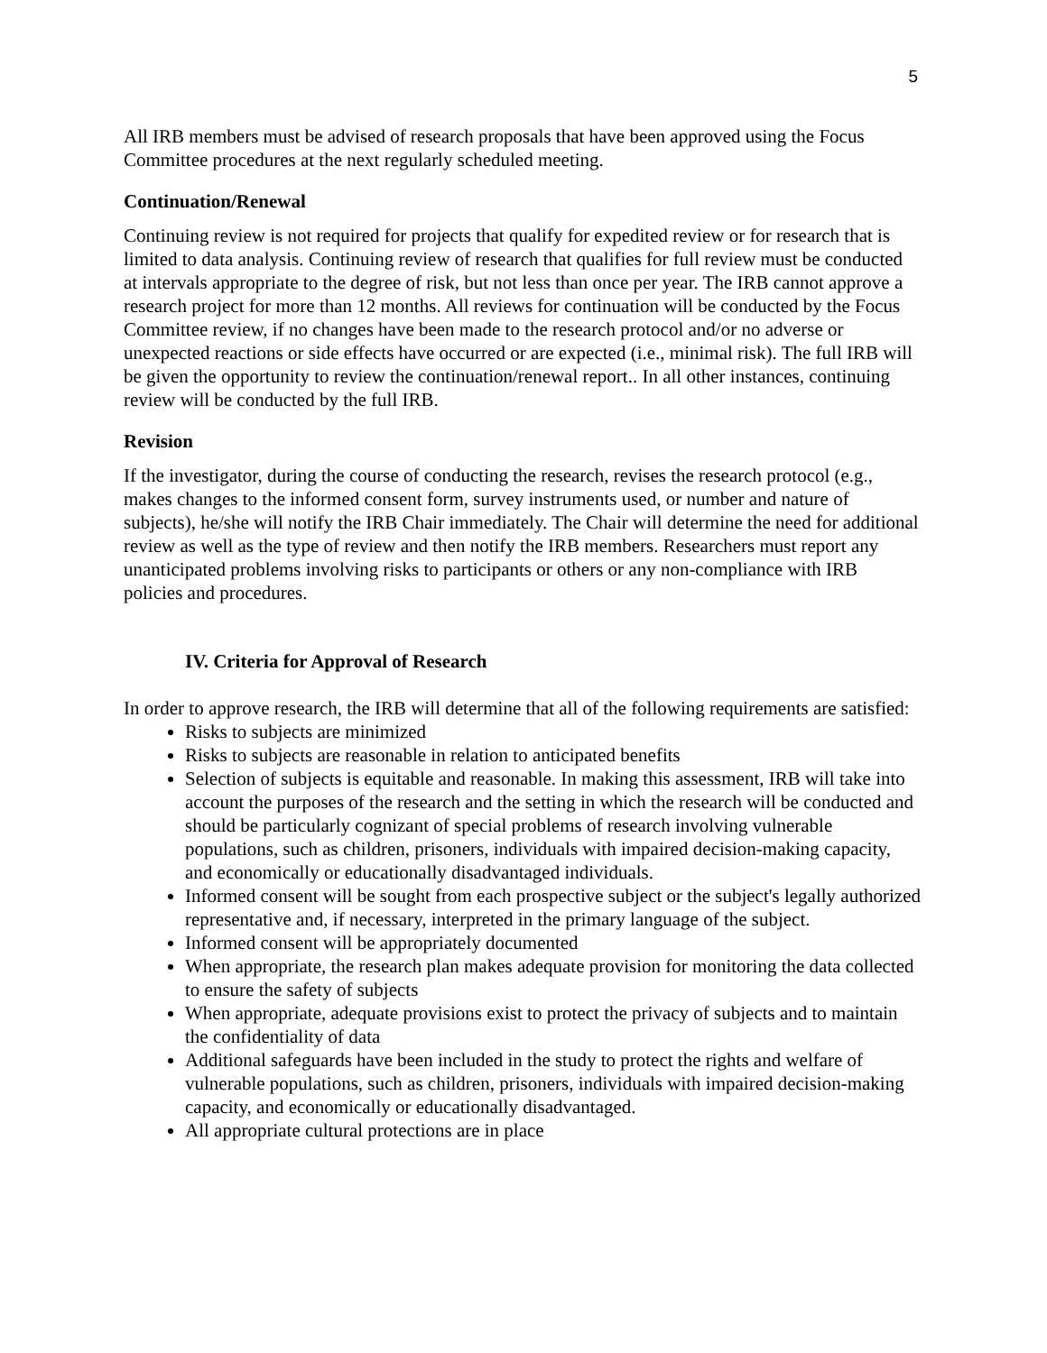5
All IRB members must be advised of research proposals that have been approved using the Focus Committee procedures at the next regularly scheduled meeting.
Continuation/Renewal
Continuing review is not required for projects that qualify for expedited review or for research that is limited to data analysis. Continuing review of research that qualifies for full review must be conducted at intervals appropriate to the degree of risk, but not less than once per year. The IRB cannot approve a research project for more than 12 months. All reviews for continuation will be conducted by the Focus Committee review, if no changes have been made to the research protocol and/or no adverse or unexpected reactions or side effects have occurred or are expected (i.e., minimal risk). The full IRB will be given the opportunity to review the continuation/renewal report.. In all other instances, continuing review will be conducted by the full IRB.
Revision
If the investigator, during the course of conducting the research, revises the research protocol (e.g., makes changes to the informed consent form, survey instruments used, or number and nature of subjects), he/she will notify the IRB Chair immediately. The Chair will determine the need for additional review as well as the type of review and then notify the IRB members. Researchers must report any unanticipated problems involving risks to participants or others or any non-compliance with IRB policies and procedures.
IV. Criteria for Approval of Research
In order to approve research, the IRB will determine that all of the following requirements are satisfied:
Risks to subjects are minimized
Risks to subjects are reasonable in relation to anticipated benefits
Selection of subjects is equitable and reasonable. In making this assessment, IRB will take into account the purposes of the research and the setting in which the research will be conducted and should be particularly cognizant of special problems of research involving vulnerable populations, such as children, prisoners, individuals with impaired decision-making capacity, and economically or educationally disadvantaged individuals.
Informed consent will be sought from each prospective subject or the subject's legally authorized representative and, if necessary, interpreted in the primary language of the subject.
Informed consent will be appropriately documented
When appropriate, the research plan makes adequate provision for monitoring the data collected to ensure the safety of subjects
When appropriate, adequate provisions exist to protect the privacy of subjects and to maintain the confidentiality of data
Additional safeguards have been included in the study to protect the rights and welfare of vulnerable populations, such as children, prisoners, individuals with impaired decision-making capacity, and economically or educationally disadvantaged.
All appropriate cultural protections are in place